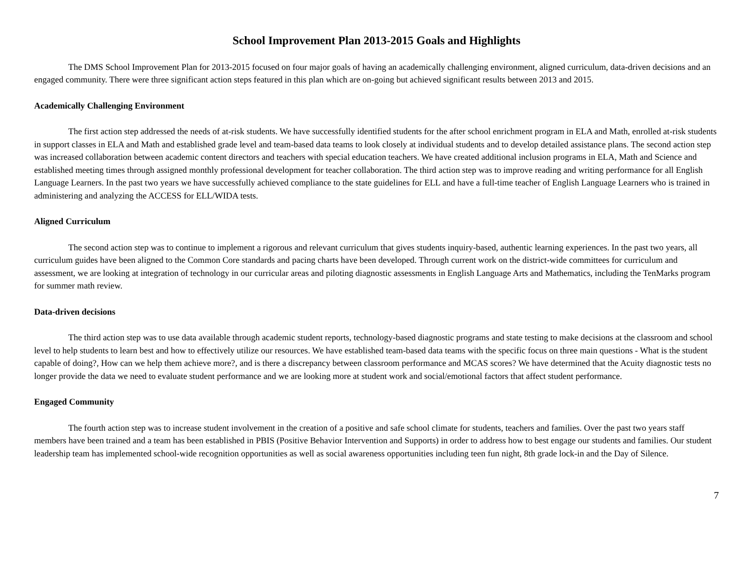School Improvement Plan 2013-2015 Goals and Highlights
The DMS School Improvement Plan for 2013-2015 focused on four major goals of having an academically challenging environment, aligned curriculum, data-driven decisions and an engaged community. There were three significant action steps featured in this plan which are on-going but achieved significant results between 2013 and 2015.
Academically Challenging Environment
The first action step addressed the needs of at-risk students. We have successfully identified students for the after school enrichment program in ELA and Math, enrolled at-risk students in support classes in ELA and Math and established grade level and team-based data teams to look closely at individual students and to develop detailed assistance plans. The second action step was increased collaboration between academic content directors and teachers with special education teachers. We have created additional inclusion programs in ELA, Math and Science and established meeting times through assigned monthly professional development for teacher collaboration. The third action step was to improve reading and writing performance for all English Language Learners. In the past two years we have successfully achieved compliance to the state guidelines for ELL and have a full-time teacher of English Language Learners who is trained in administering and analyzing the ACCESS for ELL/WIDA tests.
Aligned Curriculum
The second action step was to continue to implement a rigorous and relevant curriculum that gives students inquiry-based, authentic learning experiences. In the past two years, all curriculum guides have been aligned to the Common Core standards and pacing charts have been developed. Through current work on the district-wide committees for curriculum and assessment, we are looking at integration of technology in our curricular areas and piloting diagnostic assessments in English Language Arts and Mathematics, including the TenMarks program for summer math review.
Data-driven decisions
The third action step was to use data available through academic student reports, technology-based diagnostic programs and state testing to make decisions at the classroom and school level to help students to learn best and how to effectively utilize our resources. We have established team-based data teams with the specific focus on three main questions - What is the student capable of doing?, How can we help them achieve more?, and is there a discrepancy between classroom performance and MCAS scores? We have determined that the Acuity diagnostic tests no longer provide the data we need to evaluate student performance and we are looking more at student work and social/emotional factors that affect student performance.
Engaged Community
The fourth action step was to increase student involvement in the creation of a positive and safe school climate for students, teachers and families. Over the past two years staff members have been trained and a team has been established in PBIS (Positive Behavior Intervention and Supports) in order to address how to best engage our students and families. Our student leadership team has implemented school-wide recognition opportunities as well as social awareness opportunities including teen fun night, 8th grade lock-in and the Day of Silence.
7